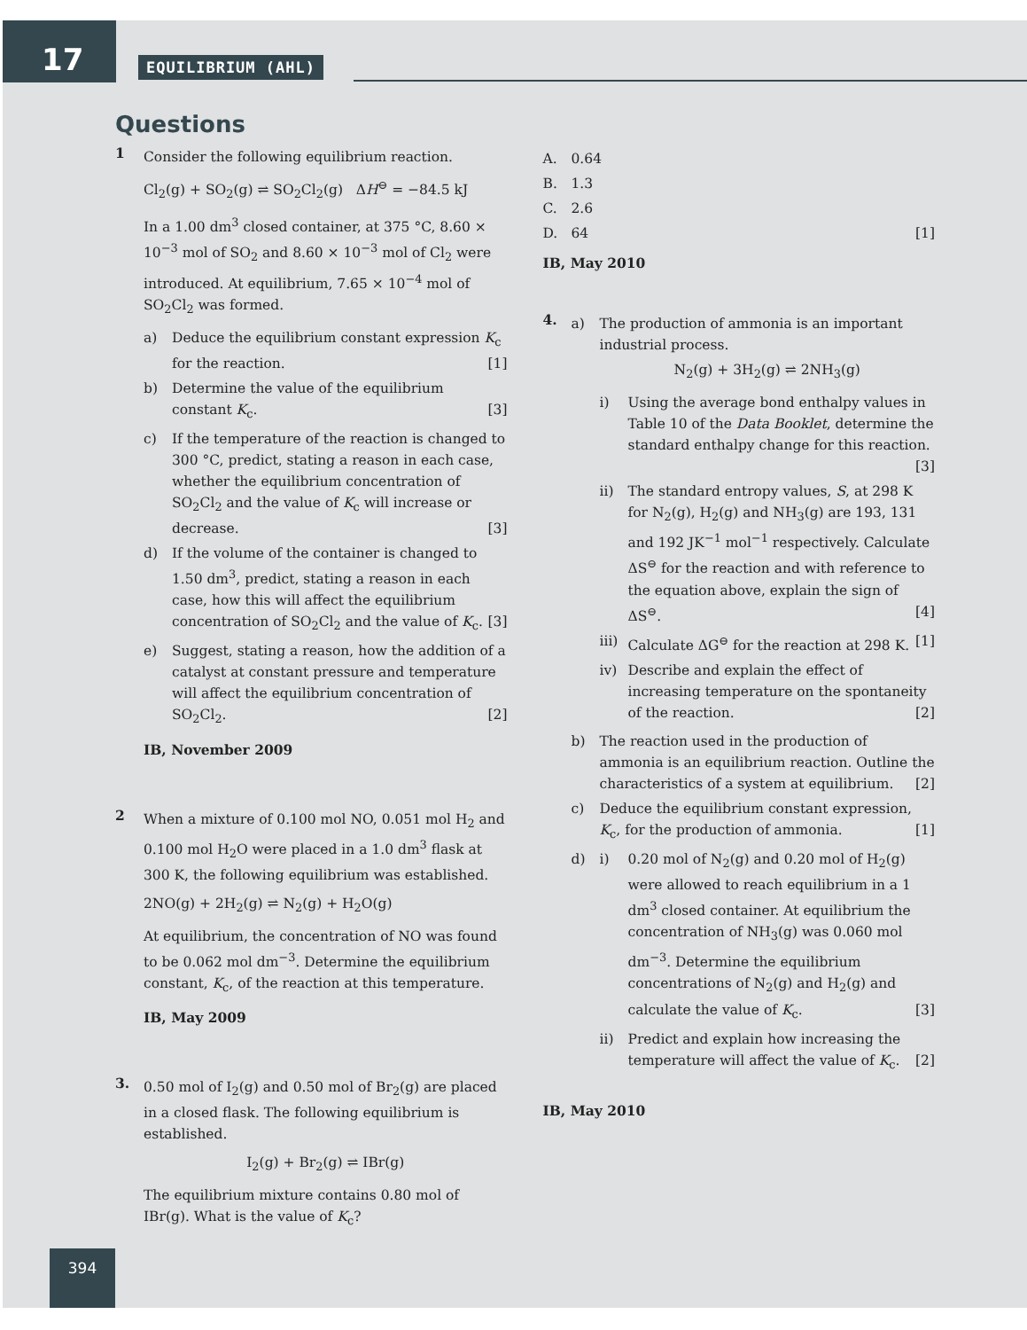17
EQUILIBRIUM (AHL)
Questions
1
Consider the following equilibrium reaction.
Cl<sub>2</sub>(g) + SO<sub>2</sub>(g) ⇌ SO<sub>2</sub>Cl<sub>2</sub>(g) ΔH<sup>⊖</sup> = −84.5 kJ
In a 1.00 dm<sup>3</sup> closed container, at 375 °C, 8.60 × 10<sup>−3</sup> mol of SO<sub>2</sub> and 8.60 × 10<sup>−3</sup> mol of Cl<sub>2</sub> were introduced. At equilibrium, 7.65 × 10<sup>−4</sup> mol of SO<sub>2</sub>Cl<sub>2</sub> was formed.
a) Deduce the equilibrium constant expression K<sub>c</sub> for the reaction. [1]
b) Determine the value of the equilibrium constant K<sub>c</sub>. [3]
c) If the temperature of the reaction is changed to 300 °C, predict, stating a reason in each case, whether the equilibrium concentration of SO<sub>2</sub>Cl<sub>2</sub> and the value of K<sub>c</sub> will increase or decrease. [3]
d) If the volume of the container is changed to 1.50 dm<sup>3</sup>, predict, stating a reason in each case, how this will affect the equilibrium concentration of SO<sub>2</sub>Cl<sub>2</sub> and the value of K<sub>c</sub>. [3]
e) Suggest, stating a reason, how the addition of a catalyst at constant pressure and temperature will affect the equilibrium concentration of SO<sub>2</sub>Cl<sub>2</sub>. [2]
IB, November 2009
2
When a mixture of 0.100 mol NO, 0.051 mol H<sub>2</sub> and 0.100 mol H<sub>2</sub>O were placed in a 1.0 dm<sup>3</sup> flask at 300 K, the following equilibrium was established.
2NO(g) + 2H<sub>2</sub>(g) ⇌ N<sub>2</sub>(g) + H<sub>2</sub>O(g)
At equilibrium, the concentration of NO was found to be 0.062 mol dm<sup>−3</sup>. Determine the equilibrium constant, K<sub>c</sub>, of the reaction at this temperature.
IB, May 2009
3.
0.50 mol of I<sub>2</sub>(g) and 0.50 mol of Br<sub>2</sub>(g) are placed in a closed flask. The following equilibrium is established.
I<sub>2</sub>(g) + Br<sub>2</sub>(g) ⇌ IBr(g)
The equilibrium mixture contains 0.80 mol of IBr(g). What is the value of K<sub>c</sub>?
A. 0.64
B. 1.3
C. 2.6
D. 64 [1]
IB, May 2010
4.
a) The production of ammonia is an important industrial process.
N<sub>2</sub>(g) + 3H<sub>2</sub>(g) ⇌ 2NH<sub>3</sub>(g)
i) Using the average bond enthalpy values in Table 10 of the Data Booklet, determine the standard enthalpy change for this reaction. [3]
ii) The standard entropy values, S, at 298 K for N<sub>2</sub>(g), H<sub>2</sub>(g) and NH<sub>3</sub>(g) are 193, 131 and 192 JK<sup>−1</sup> mol<sup>−1</sup> respectively. Calculate ΔS<sup>⊖</sup> for the reaction and with reference to the equation above, explain the sign of ΔS<sup>⊖</sup>. [4]
iii)
Calculate ΔG<sup>⊖</sup> for the reaction at 298 K. [1]
iv) Describe and explain the effect of increasing temperature on the spontaneity of the reaction. [2]
b) The reaction used in the production of ammonia is an equilibrium reaction. Outline the characteristics of a system at equilibrium. [2]
c) Deduce the equilibrium constant expression, K<sub>c</sub>, for the production of ammonia. [1]
d) i) 0.20 mol of N<sub>2</sub>(g) and 0.20 mol of H<sub>2</sub>(g) were allowed to reach equilibrium in a 1 dm<sup>3</sup> closed container. At equilibrium the concentration of NH<sub>3</sub>(g) was 0.060 mol dm<sup>−3</sup>. Determine the equilibrium concentrations of N<sub>2</sub>(g) and H<sub>2</sub>(g) and calculate the value of K<sub>c</sub>. [3]
ii) Predict and explain how increasing the temperature will affect the value of K<sub>c</sub>. [2]
IB, May 2010
394